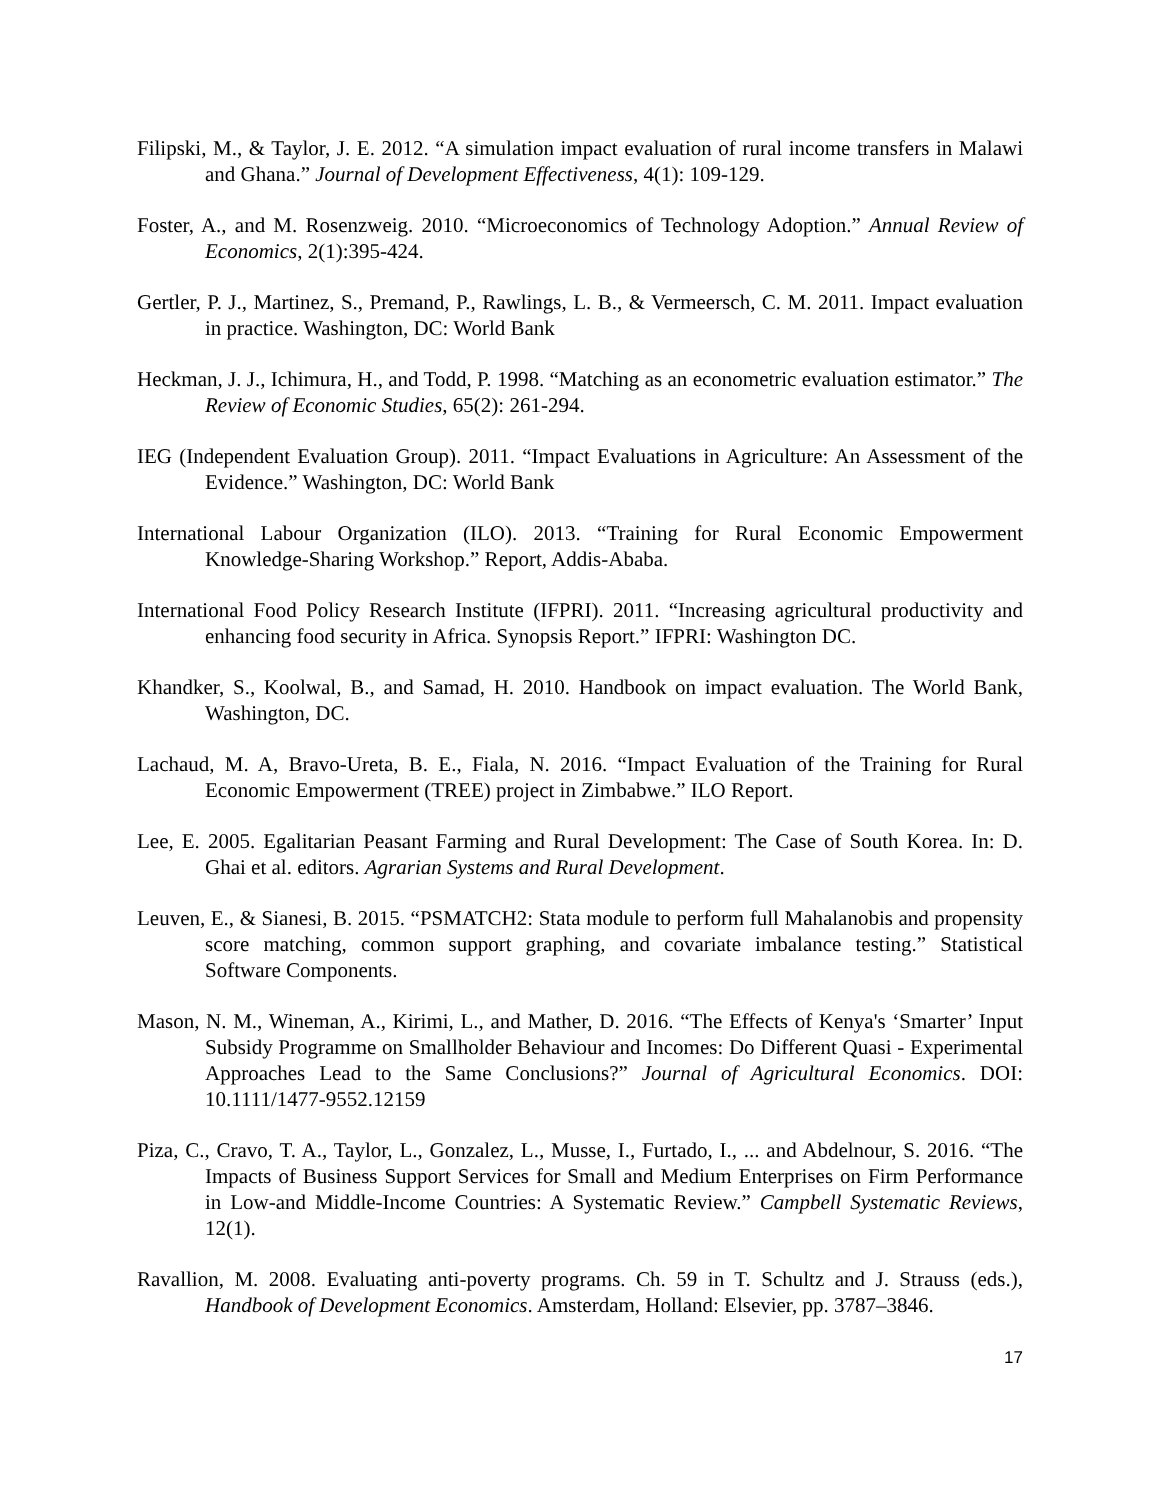Filipski, M., & Taylor, J. E. 2012. “A simulation impact evaluation of rural income transfers in Malawi and Ghana.” Journal of Development Effectiveness, 4(1): 109-129.
Foster, A., and M. Rosenzweig. 2010. “Microeconomics of Technology Adoption.” Annual Review of Economics, 2(1):395-424.
Gertler, P. J., Martinez, S., Premand, P., Rawlings, L. B., & Vermeersch, C. M. 2011. Impact evaluation in practice. Washington, DC: World Bank
Heckman, J. J., Ichimura, H., and Todd, P. 1998. “Matching as an econometric evaluation estimator.” The Review of Economic Studies, 65(2): 261-294.
IEG (Independent Evaluation Group). 2011. “Impact Evaluations in Agriculture: An Assessment of the Evidence.” Washington, DC: World Bank
International Labour Organization (ILO). 2013. “Training for Rural Economic Empowerment Knowledge-Sharing Workshop.” Report, Addis-Ababa.
International Food Policy Research Institute (IFPRI). 2011. “Increasing agricultural productivity and enhancing food security in Africa. Synopsis Report.” IFPRI: Washington DC.
Khandker, S., Koolwal, B., and Samad, H. 2010. Handbook on impact evaluation. The World Bank, Washington, DC.
Lachaud, M. A, Bravo-Ureta, B. E., Fiala, N. 2016. “Impact Evaluation of the Training for Rural Economic Empowerment (TREE) project in Zimbabwe.” ILO Report.
Lee, E. 2005. Egalitarian Peasant Farming and Rural Development: The Case of South Korea. In: D. Ghai et al. editors. Agrarian Systems and Rural Development.
Leuven, E., & Sianesi, B. 2015. “PSMATCH2: Stata module to perform full Mahalanobis and propensity score matching, common support graphing, and covariate imbalance testing.” Statistical Software Components.
Mason, N. M., Wineman, A., Kirimi, L., and Mather, D. 2016. “The Effects of Kenya's ‘Smarter’ Input Subsidy Programme on Smallholder Behaviour and Incomes: Do Different Quasi - Experimental Approaches Lead to the Same Conclusions?” Journal of Agricultural Economics. DOI: 10.1111/1477-9552.12159
Piza, C., Cravo, T. A., Taylor, L., Gonzalez, L., Musse, I., Furtado, I., ... and Abdelnour, S. 2016. “The Impacts of Business Support Services for Small and Medium Enterprises on Firm Performance in Low-and Middle-Income Countries: A Systematic Review.” Campbell Systematic Reviews, 12(1).
Ravallion, M. 2008. Evaluating anti-poverty programs. Ch. 59 in T. Schultz and J. Strauss (eds.), Handbook of Development Economics. Amsterdam, Holland: Elsevier, pp. 3787–3846.
17